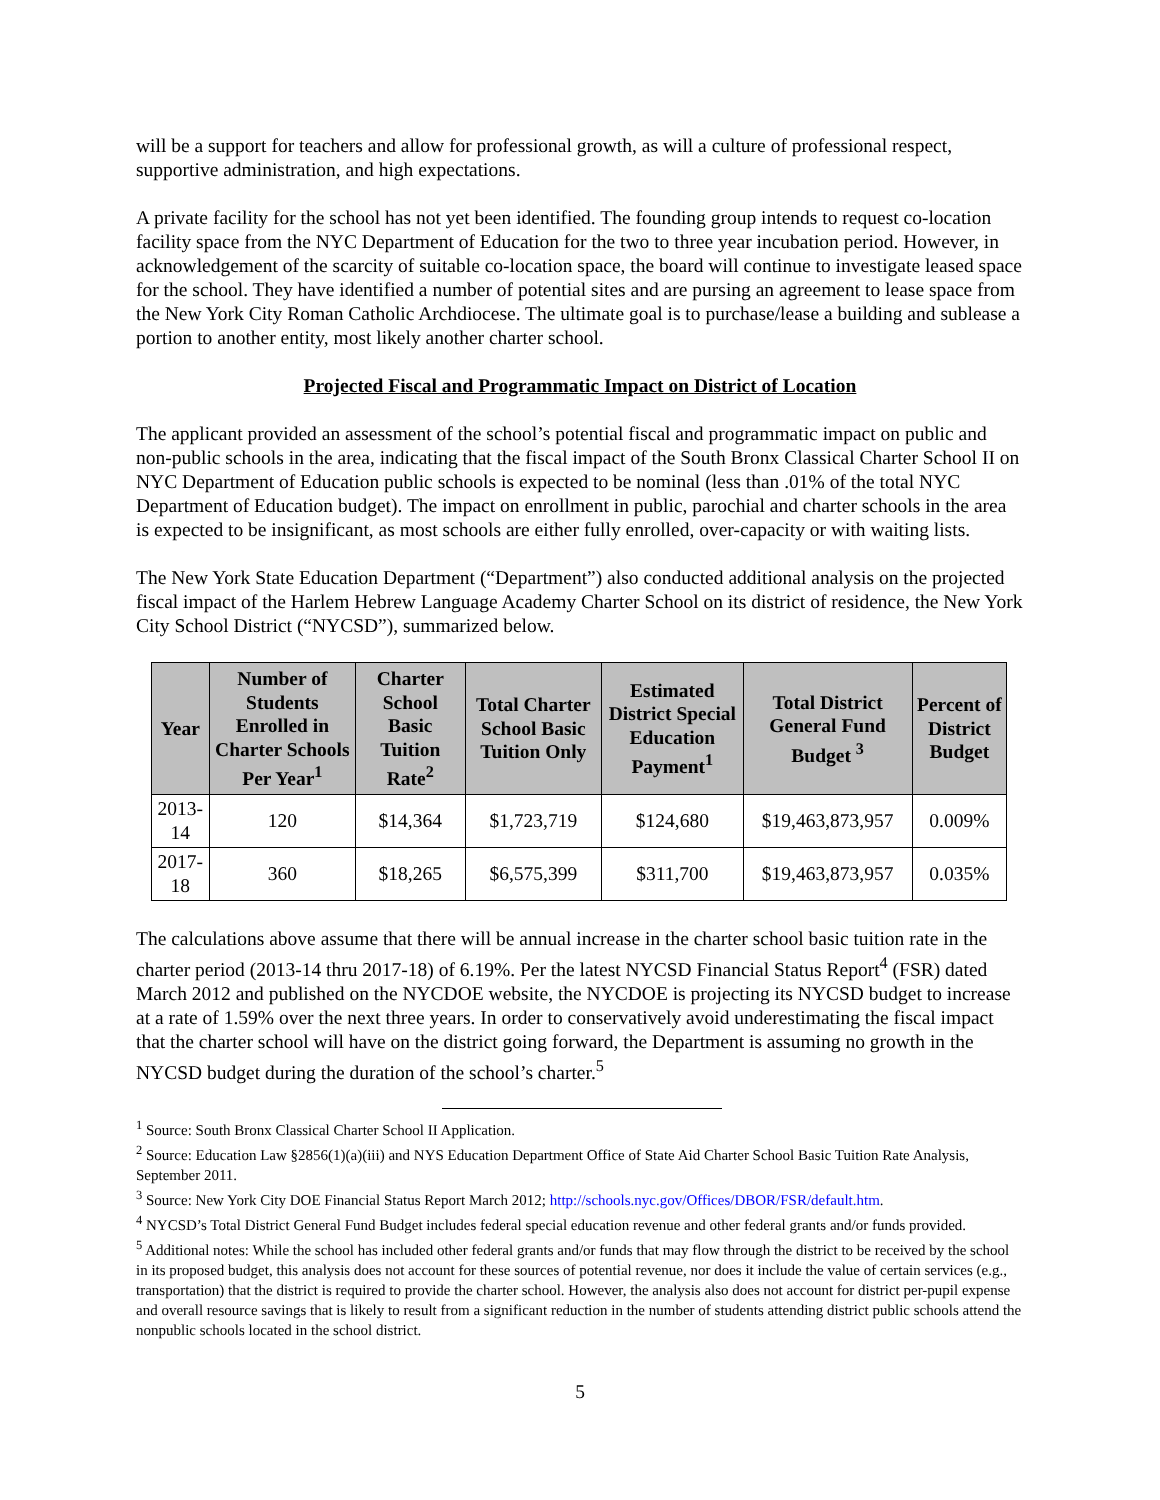will be a support for teachers and allow for professional growth, as will a culture of professional respect, supportive administration, and high expectations.
A private facility for the school has not yet been identified. The founding group intends to request co-location facility space from the NYC Department of Education for the two to three year incubation period. However, in acknowledgement of the scarcity of suitable co-location space, the board will continue to investigate leased space for the school. They have identified a number of potential sites and are pursing an agreement to lease space from the New York City Roman Catholic Archdiocese. The ultimate goal is to purchase/lease a building and sublease a portion to another entity, most likely another charter school.
Projected Fiscal and Programmatic Impact on District of Location
The applicant provided an assessment of the school’s potential fiscal and programmatic impact on public and non-public schools in the area, indicating that the fiscal impact of the South Bronx Classical Charter School II on NYC Department of Education public schools is expected to be nominal (less than .01% of the total NYC Department of Education budget). The impact on enrollment in public, parochial and charter schools in the area is expected to be insignificant, as most schools are either fully enrolled, over-capacity or with waiting lists.
The New York State Education Department (“Department”) also conducted additional analysis on the projected fiscal impact of the Harlem Hebrew Language Academy Charter School on its district of residence, the New York City School District (“NYCSD”), summarized below.
| Year | Number of Students Enrolled in Charter Schools Per Year<sup>1</sup> | Charter School Basic Tuition Rate<sup>2</sup> | Total Charter School Basic Tuition Only | Estimated District Special Education Payment<sup>1</sup> | Total District General Fund Budget <sup>3</sup> | Percent of District Budget |
| --- | --- | --- | --- | --- | --- | --- |
| 2013-14 | 120 | $14,364 | $1,723,719 | $124,680 | $19,463,873,957 | 0.009% |
| 2017-18 | 360 | $18,265 | $6,575,399 | $311,700 | $19,463,873,957 | 0.035% |
The calculations above assume that there will be annual increase in the charter school basic tuition rate in the charter period (2013-14 thru 2017-18) of 6.19%. Per the latest NYCSD Financial Status Report<sup>4</sup> (FSR) dated March 2012 and published on the NYCDOE website, the NYCDOE is projecting its NYCSD budget to increase at a rate of 1.59% over the next three years. In order to conservatively avoid underestimating the fiscal impact that the charter school will have on the district going forward, the Department is assuming no growth in the NYCSD budget during the duration of the school’s charter.<sup>5</sup>
<sup>1</sup> Source: South Bronx Classical Charter School II Application.
<sup>2</sup> Source: Education Law §2856(1)(a)(iii) and NYS Education Department Office of State Aid Charter School Basic Tuition Rate Analysis, September 2011.
<sup>3</sup> Source: New York City DOE Financial Status Report March 2012; http://schools.nyc.gov/Offices/DBOR/FSR/default.htm.
<sup>4</sup> NYCSD’s Total District General Fund Budget includes federal special education revenue and other federal grants and/or funds provided.
<sup>5</sup> Additional notes: While the school has included other federal grants and/or funds that may flow through the district to be received by the school in its proposed budget, this analysis does not account for these sources of potential revenue, nor does it include the value of certain services (e.g., transportation) that the district is required to provide the charter school. However, the analysis also does not account for district per-pupil expense and overall resource savings that is likely to result from a significant reduction in the number of students attending district public schools attend the nonpublic schools located in the school district.
5